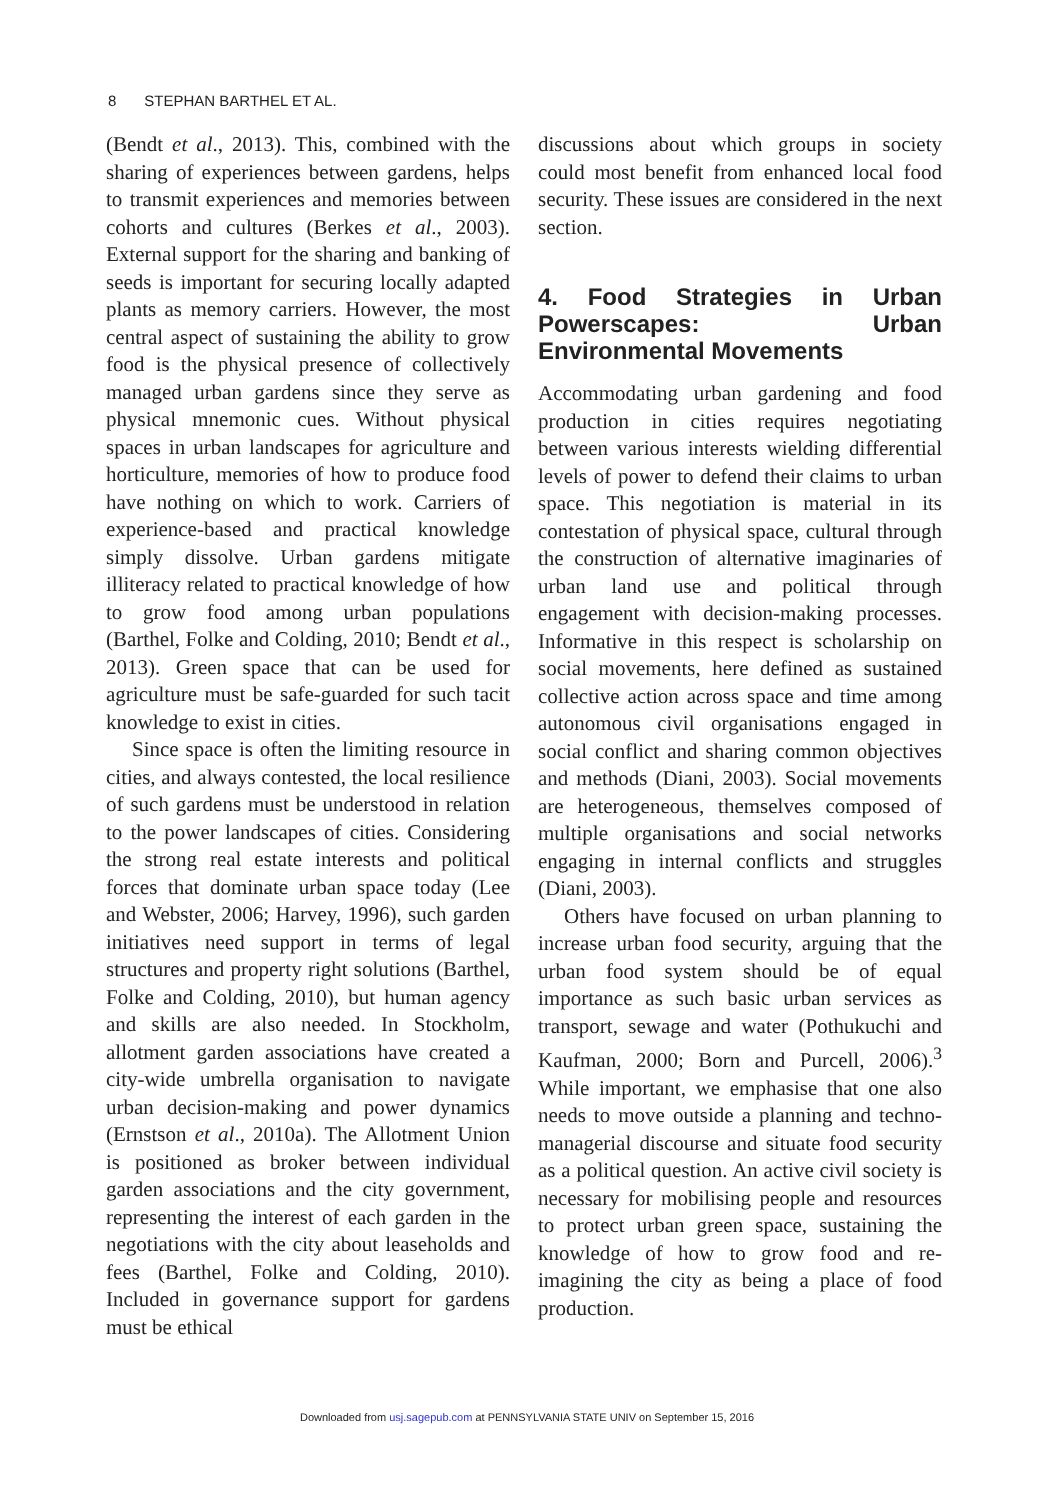8 STEPHAN BARTHEL ET AL.
(Bendt et al., 2013). This, combined with the sharing of experiences between gardens, helps to transmit experiences and memories between cohorts and cultures (Berkes et al., 2003). External support for the sharing and banking of seeds is important for securing locally adapted plants as memory carriers. However, the most central aspect of sustaining the ability to grow food is the physical presence of collectively managed urban gardens since they serve as physical mnemonic cues. Without physical spaces in urban landscapes for agriculture and horticulture, memories of how to produce food have nothing on which to work. Carriers of experience-based and practical knowledge simply dissolve. Urban gardens mitigate illiteracy related to practical knowledge of how to grow food among urban populations (Barthel, Folke and Colding, 2010; Bendt et al., 2013). Green space that can be used for agriculture must be safe-guarded for such tacit knowledge to exist in cities.
Since space is often the limiting resource in cities, and always contested, the local resilience of such gardens must be understood in relation to the power landscapes of cities. Considering the strong real estate interests and political forces that dominate urban space today (Lee and Webster, 2006; Harvey, 1996), such garden initiatives need support in terms of legal structures and property right solutions (Barthel, Folke and Colding, 2010), but human agency and skills are also needed. In Stockholm, allotment garden associations have created a city-wide umbrella organisation to navigate urban decision-making and power dynamics (Ernstson et al., 2010a). The Allotment Union is positioned as broker between individual garden associations and the city government, representing the interest of each garden in the negotiations with the city about leaseholds and fees (Barthel, Folke and Colding, 2010). Included in governance support for gardens must be ethical
discussions about which groups in society could most benefit from enhanced local food security. These issues are considered in the next section.
4. Food Strategies in Urban Powerscapes: Urban Environmental Movements
Accommodating urban gardening and food production in cities requires negotiating between various interests wielding differential levels of power to defend their claims to urban space. This negotiation is material in its contestation of physical space, cultural through the construction of alternative imaginaries of urban land use and political through engagement with decision-making processes. Informative in this respect is scholarship on social movements, here defined as sustained collective action across space and time among autonomous civil organisations engaged in social conflict and sharing common objectives and methods (Diani, 2003). Social movements are heterogeneous, themselves composed of multiple organisations and social networks engaging in internal conflicts and struggles (Diani, 2003).
Others have focused on urban planning to increase urban food security, arguing that the urban food system should be of equal importance as such basic urban services as transport, sewage and water (Pothukuchi and Kaufman, 2000; Born and Purcell, 2006).<sup>3</sup> While important, we emphasise that one also needs to move outside a planning and techno-managerial discourse and situate food security as a political question. An active civil society is necessary for mobilising people and resources to protect urban green space, sustaining the knowledge of how to grow food and re-imagining the city as being a place of food production.
Downloaded from usj.sagepub.com at PENNSYLVANIA STATE UNIV on September 15, 2016